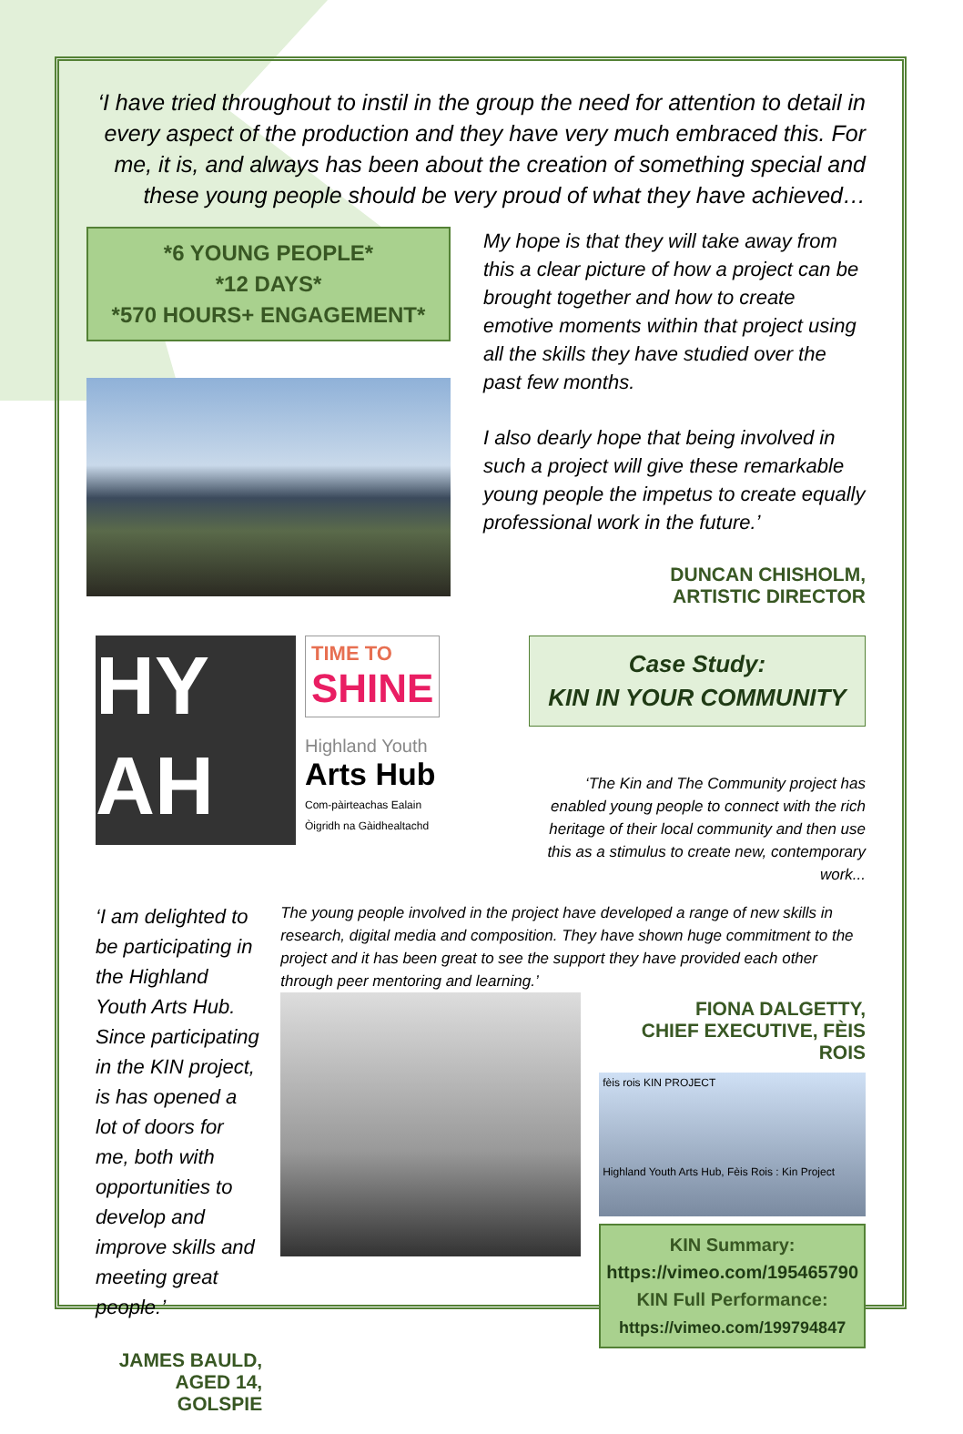‘I have tried throughout to instil in the group the need for attention to detail in every aspect of the production and they have very much embraced this. For me, it is, and always has been about the creation of something special and these young people should be very proud of what they have achieved…
*6 YOUNG PEOPLE*
*12 DAYS*
*570 HOURS+ ENGAGEMENT*
My hope is that they will take away from this a clear picture of how a project can be brought together and how to create emotive moments within that project using all the skills they have studied over the past few months.
I also dearly hope that being involved in such a project will give these remarkable young people the impetus to create equally professional work in the future.’
DUNCAN CHISHOLM,
ARTISTIC DIRECTOR
HY
AH
TIME TO
SHINE
Highland Youth
Arts Hub
Com-pàirteachas Ealain
Òigridh na Gàidhealtachd
Case Study:
KIN IN YOUR COMMUNITY
‘The Kin and The Community project has enabled young people to connect with the rich heritage of their local community and then use this as a stimulus to create new, contemporary work...
‘I am delighted to be participating in the Highland Youth Arts Hub. Since participating in the KIN project, is has opened a lot of doors for me, both with opportunities to develop and improve skills and meeting great people.’
JAMES BAULD, AGED 14, GOLSPIE
The young people involved in the project have developed a range of new skills in research, digital media and composition. They have shown huge commitment to the project and it has been great to see the support they have provided each other through peer mentoring and learning.’
FIONA DALGETTY,
CHIEF EXECUTIVE, FÈIS ROIS
fèis rois KIN PROJECT
Highland Youth Arts Hub, Fèis Rois : Kin Project
KIN Summary:
https://vimeo.com/195465790
KIN Full Performance:
https://vimeo.com/199794847